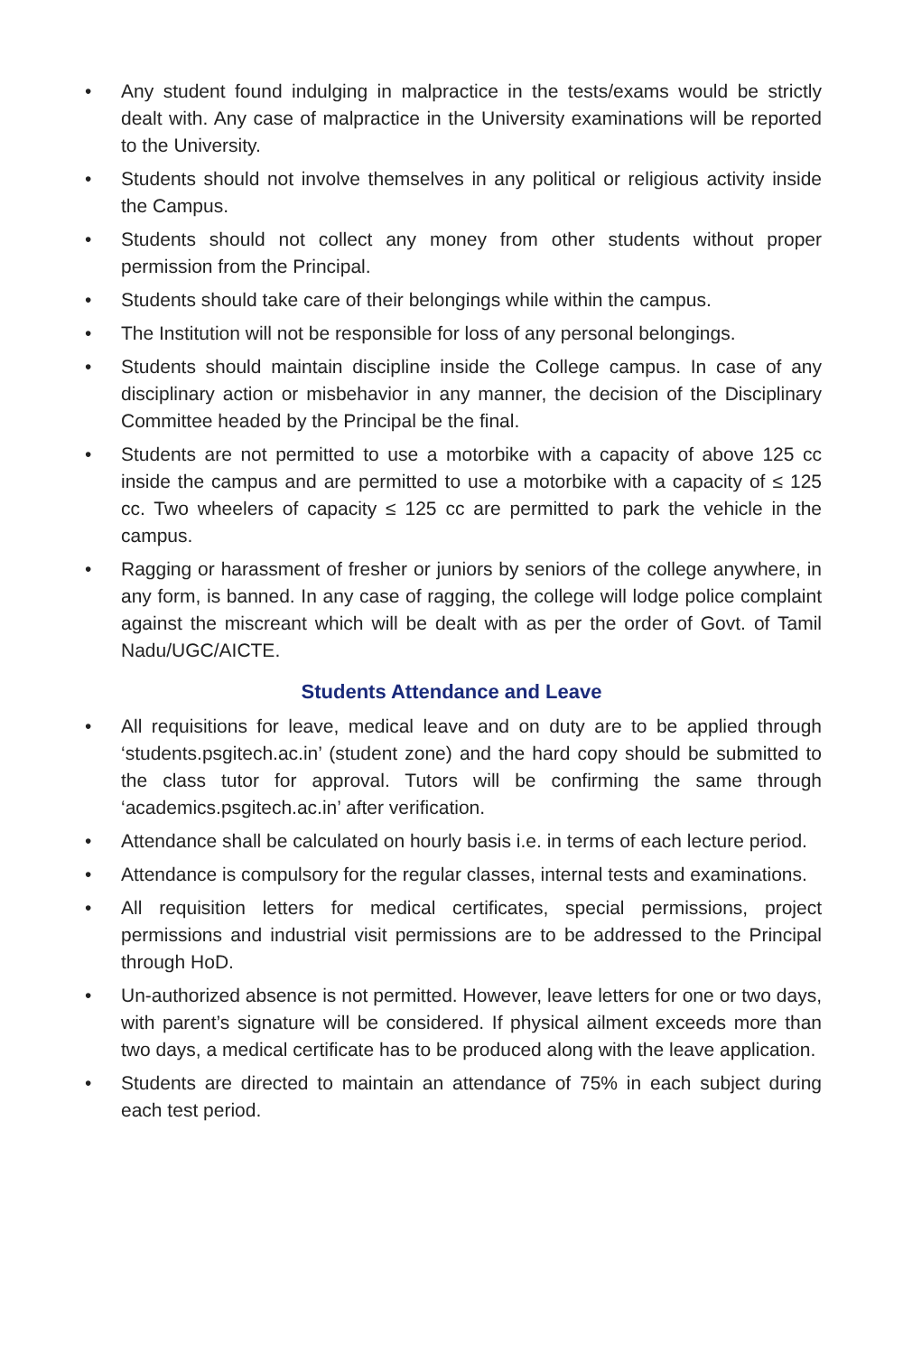• Any student found indulging in malpractice in the tests/exams would be strictly dealt with. Any case of malpractice in the University examinations will be reported to the University.
• Students should not involve themselves in any political or religious activity inside the Campus.
• Students should not collect any money from other students without proper permission from the Principal.
• Students should take care of their belongings while within the campus.
• The Institution will not be responsible for loss of any personal belongings.
• Students should maintain discipline inside the College campus. In case of any disciplinary action or misbehavior in any manner, the decision of the Disciplinary Committee headed by the Principal be the final.
• Students are not permitted to use a motorbike with a capacity of above 125 cc inside the campus and are permitted to use a motorbike with a capacity of ≤ 125 cc. Two wheelers of capacity ≤ 125 cc are permitted to park the vehicle in the campus.
• Ragging or harassment of fresher or juniors by seniors of the college anywhere, in any form, is banned. In any case of ragging, the college will lodge police complaint against the miscreant which will be dealt with as per the order of Govt. of Tamil Nadu/UGC/AICTE.
Students Attendance and Leave
• All requisitions for leave, medical leave and on duty are to be applied through ‘students.psgitech.ac.in’ (student zone) and the hard copy should be submitted to the class tutor for approval. Tutors will be confirming the same through ‘academics.psgitech.ac.in’ after verification.
• Attendance shall be calculated on hourly basis i.e. in terms of each lecture period.
• Attendance is compulsory for the regular classes, internal tests and examinations.
• All requisition letters for medical certificates, special permissions, project permissions and industrial visit permissions are to be addressed to the Principal through HoD.
• Un-authorized absence is not permitted. However, leave letters for one or two days, with parent’s signature will be considered. If physical ailment exceeds more than two days, a medical certificate has to be produced along with the leave application.
• Students are directed to maintain an attendance of 75% in each subject during each test period.